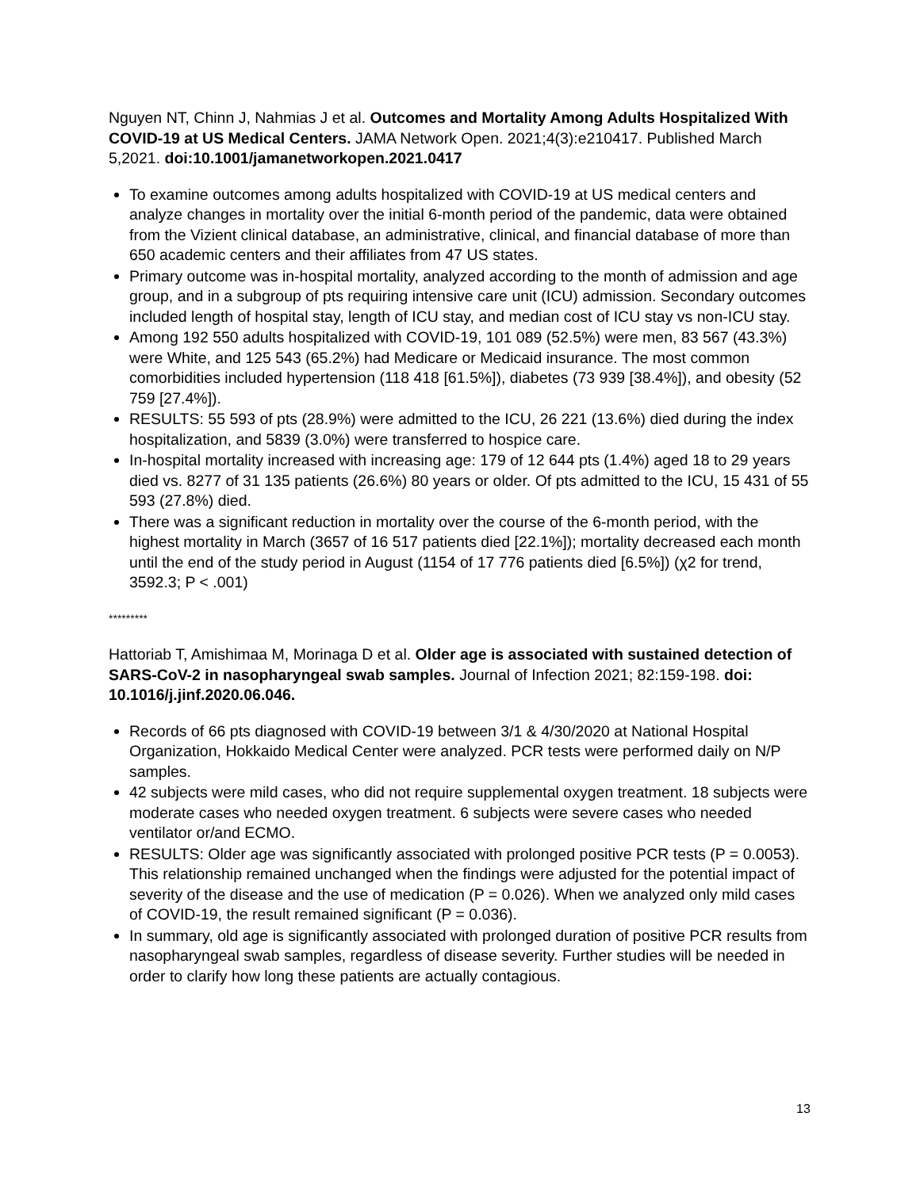Nguyen NT, Chinn J, Nahmias J et al. Outcomes and Mortality Among Adults Hospitalized With COVID-19 at US Medical Centers. JAMA Network Open. 2021;4(3):e210417. Published March 5,2021. doi:10.1001/jamanetworkopen.2021.0417
To examine outcomes among adults hospitalized with COVID-19 at US medical centers and analyze changes in mortality over the initial 6-month period of the pandemic, data were obtained from the Vizient clinical database, an administrative, clinical, and financial database of more than 650 academic centers and their affiliates from 47 US states.
Primary outcome was in-hospital mortality, analyzed according to the month of admission and age group, and in a subgroup of pts requiring intensive care unit (ICU) admission. Secondary outcomes included length of hospital stay, length of ICU stay, and median cost of ICU stay vs non-ICU stay.
Among 192 550 adults hospitalized with COVID-19, 101 089 (52.5%) were men, 83 567 (43.3%) were White, and 125 543 (65.2%) had Medicare or Medicaid insurance. The most common comorbidities included hypertension (118 418 [61.5%]), diabetes (73 939 [38.4%]), and obesity (52 759 [27.4%]).
RESULTS: 55 593 of pts (28.9%) were admitted to the ICU, 26 221 (13.6%) died during the index hospitalization, and 5839 (3.0%) were transferred to hospice care.
In-hospital mortality increased with increasing age: 179 of 12 644 pts (1.4%) aged 18 to 29 years died vs. 8277 of 31 135 patients (26.6%) 80 years or older. Of pts admitted to the ICU, 15 431 of 55 593 (27.8%) died.
There was a significant reduction in mortality over the course of the 6-month period, with the highest mortality in March (3657 of 16 517 patients died [22.1%]); mortality decreased each month until the end of the study period in August (1154 of 17 776 patients died [6.5%]) (χ2 for trend, 3592.3; P < .001)
*********
Hattoriab T, Amishimaa M, Morinaga D et al. Older age is associated with sustained detection of SARS-CoV-2 in nasopharyngeal swab samples. Journal of Infection 2021; 82:159-198. doi: 10.1016/j.jinf.2020.06.046.
Records of 66 pts diagnosed with COVID-19 between 3/1 & 4/30/2020 at National Hospital Organization, Hokkaido Medical Center were analyzed. PCR tests were performed daily on N/P samples.
42 subjects were mild cases, who did not require supplemental oxygen treatment. 18 subjects were moderate cases who needed oxygen treatment. 6 subjects were severe cases who needed ventilator or/and ECMO.
RESULTS: Older age was significantly associated with prolonged positive PCR tests (P = 0.0053). This relationship remained unchanged when the findings were adjusted for the potential impact of severity of the disease and the use of medication (P = 0.026). When we analyzed only mild cases of COVID-19, the result remained significant (P = 0.036).
In summary, old age is significantly associated with prolonged duration of positive PCR results from nasopharyngeal swab samples, regardless of disease severity. Further studies will be needed in order to clarify how long these patients are actually contagious.
13